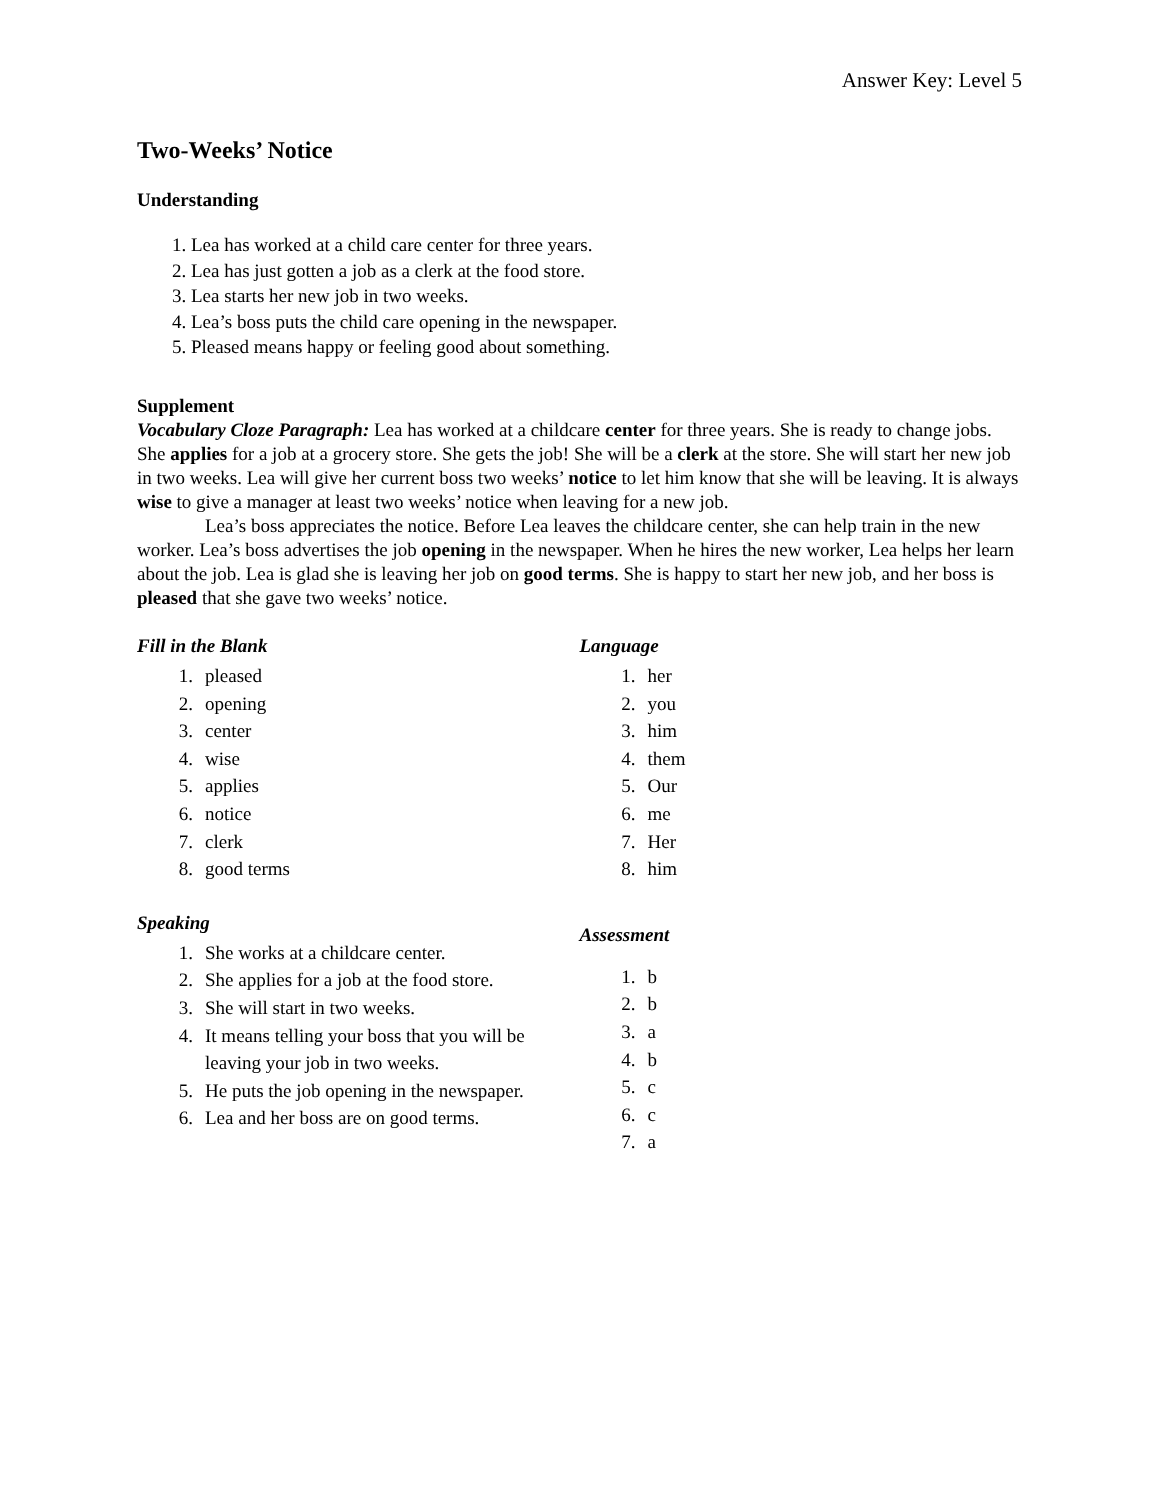Answer Key: Level 5
Two-Weeks’ Notice
Understanding
1. Lea has worked at a child care center for three years.
2. Lea has just gotten a job as a clerk at the food store.
3. Lea starts her new job in two weeks.
4. Lea’s boss puts the child care opening in the newspaper.
5. Pleased means happy or feeling good about something.
Supplement
Vocabulary Cloze Paragraph: Lea has worked at a childcare center for three years. She is ready to change jobs. She applies for a job at a grocery store. She gets the job! She will be a clerk at the store. She will start her new job in two weeks. Lea will give her current boss two weeks’ notice to let him know that she will be leaving. It is always wise to give a manager at least two weeks’ notice when leaving for a new job.
Lea’s boss appreciates the notice. Before Lea leaves the childcare center, she can help train in the new worker. Lea’s boss advertises the job opening in the newspaper. When he hires the new worker, Lea helps her learn about the job. Lea is glad she is leaving her job on good terms. She is happy to start her new job, and her boss is pleased that she gave two weeks’ notice.
Fill in the Blank
1. pleased
2. opening
3. center
4. wise
5. applies
6. notice
7. clerk
8. good terms
Speaking
1. She works at a childcare center.
2. She applies for a job at the food store.
3. She will start in two weeks.
4. It means telling your boss that you will be leaving your job in two weeks.
5. He puts the job opening in the newspaper.
6. Lea and her boss are on good terms.
Language
1. her
2. you
3. him
4. them
5. Our
6. me
7. Her
8. him
Assessment
1. b
2. b
3. a
4. b
5. c
6. c
7. a